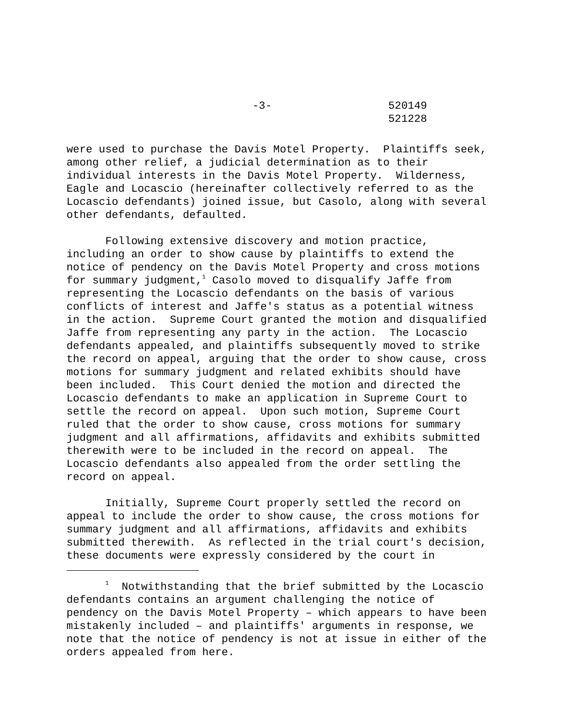-3- 520149
521228
were used to purchase the Davis Motel Property. Plaintiffs seek, among other relief, a judicial determination as to their individual interests in the Davis Motel Property. Wilderness, Eagle and Locascio (hereinafter collectively referred to as the Locascio defendants) joined issue, but Casolo, along with several other defendants, defaulted.
Following extensive discovery and motion practice, including an order to show cause by plaintiffs to extend the notice of pendency on the Davis Motel Property and cross motions for summary judgment,<sup>1</sup> Casolo moved to disqualify Jaffe from representing the Locascio defendants on the basis of various conflicts of interest and Jaffe's status as a potential witness in the action. Supreme Court granted the motion and disqualified Jaffe from representing any party in the action. The Locascio defendants appealed, and plaintiffs subsequently moved to strike the record on appeal, arguing that the order to show cause, cross motions for summary judgment and related exhibits should have been included. This Court denied the motion and directed the Locascio defendants to make an application in Supreme Court to settle the record on appeal. Upon such motion, Supreme Court ruled that the order to show cause, cross motions for summary judgment and all affirmations, affidavits and exhibits submitted therewith were to be included in the record on appeal. The Locascio defendants also appealed from the order settling the record on appeal.
Initially, Supreme Court properly settled the record on appeal to include the order to show cause, the cross motions for summary judgment and all affirmations, affidavits and exhibits submitted therewith. As reflected in the trial court's decision, these documents were expressly considered by the court in
<sup>1</sup> Notwithstanding that the brief submitted by the Locascio defendants contains an argument challenging the notice of pendency on the Davis Motel Property – which appears to have been mistakenly included – and plaintiffs' arguments in response, we note that the notice of pendency is not at issue in either of the orders appealed from here.